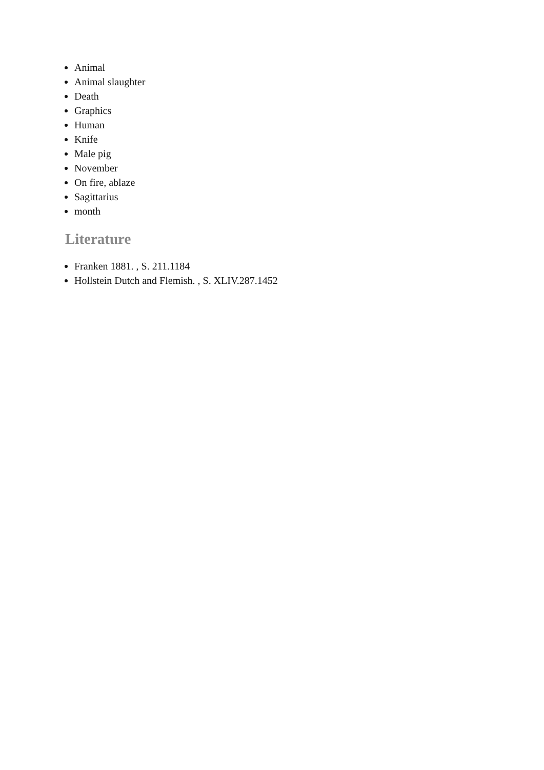Animal
Animal slaughter
Death
Graphics
Human
Knife
Male pig
November
On fire, ablaze
Sagittarius
month
Literature
Franken 1881. , S. 211.1184
Hollstein Dutch and Flemish. , S. XLIV.287.1452